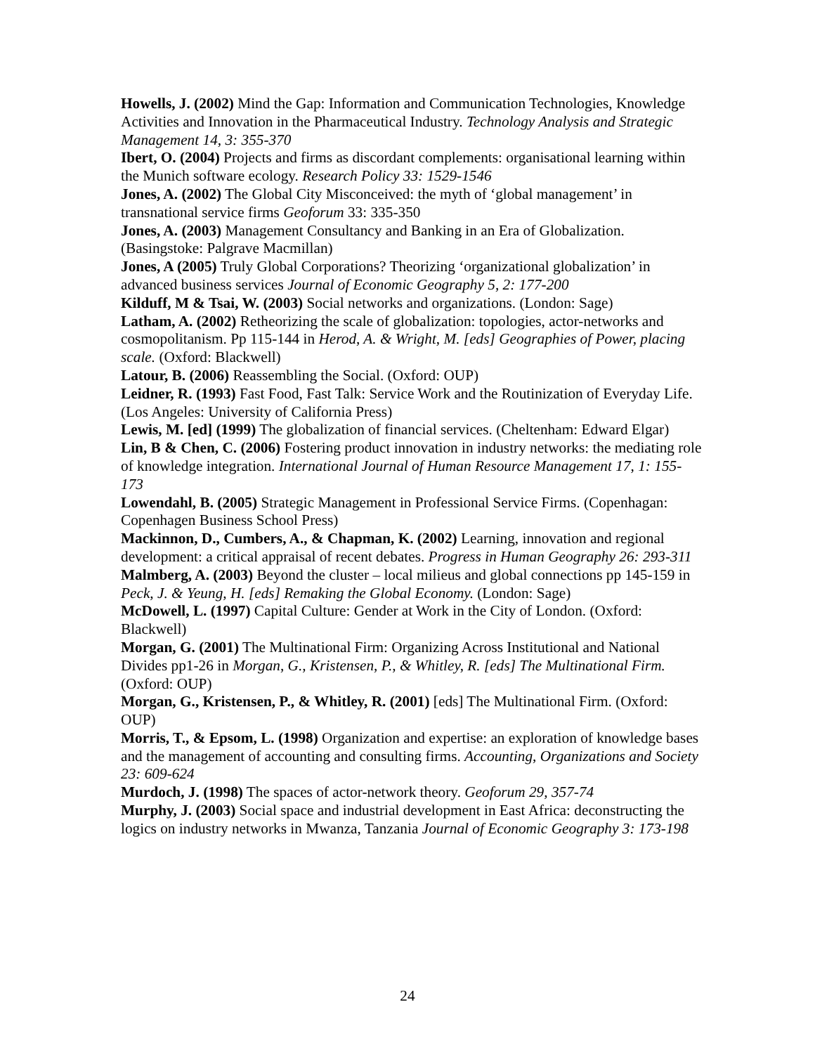Howells, J. (2002) Mind the Gap: Information and Communication Technologies, Knowledge Activities and Innovation in the Pharmaceutical Industry. Technology Analysis and Strategic Management 14, 3: 355-370
Ibert, O. (2004) Projects and firms as discordant complements: organisational learning within the Munich software ecology. Research Policy 33: 1529-1546
Jones, A. (2002) The Global City Misconceived: the myth of ‘global management’ in transnational service firms Geoforum 33: 335-350
Jones, A. (2003) Management Consultancy and Banking in an Era of Globalization. (Basingstoke: Palgrave Macmillan)
Jones, A (2005) Truly Global Corporations? Theorizing ‘organizational globalization’ in advanced business services Journal of Economic Geography 5, 2: 177-200
Kilduff, M & Tsai, W. (2003) Social networks and organizations. (London: Sage)
Latham, A. (2002) Retheorizing the scale of globalization: topologies, actor-networks and cosmopolitanism. Pp 115-144 in Herod, A. & Wright, M. [eds] Geographies of Power, placing scale. (Oxford: Blackwell)
Latour, B. (2006) Reassembling the Social. (Oxford: OUP)
Leidner, R. (1993) Fast Food, Fast Talk: Service Work and the Routinization of Everyday Life. (Los Angeles: University of California Press)
Lewis, M. [ed] (1999) The globalization of financial services. (Cheltenham: Edward Elgar)
Lin, B & Chen, C. (2006) Fostering product innovation in industry networks: the mediating role of knowledge integration. International Journal of Human Resource Management 17, 1: 155-173
Lowendahl, B. (2005) Strategic Management in Professional Service Firms. (Copenhagan: Copenhagen Business School Press)
Mackinnon, D., Cumbers, A., & Chapman, K. (2002) Learning, innovation and regional development: a critical appraisal of recent debates. Progress in Human Geography 26: 293-311
Malmberg, A. (2003) Beyond the cluster – local milieus and global connections pp 145-159 in Peck, J. & Yeung, H. [eds] Remaking the Global Economy. (London: Sage)
McDowell, L. (1997) Capital Culture: Gender at Work in the City of London. (Oxford: Blackwell)
Morgan, G. (2001) The Multinational Firm: Organizing Across Institutional and National Divides pp1-26 in Morgan, G., Kristensen, P., & Whitley, R. [eds] The Multinational Firm. (Oxford: OUP)
Morgan, G., Kristensen, P., & Whitley, R. (2001) [eds] The Multinational Firm. (Oxford: OUP)
Morris, T., & Epsom, L. (1998) Organization and expertise: an exploration of knowledge bases and the management of accounting and consulting firms. Accounting, Organizations and Society 23: 609-624
Murdoch, J. (1998) The spaces of actor-network theory. Geoforum 29, 357-74
Murphy, J. (2003) Social space and industrial development in East Africa: deconstructing the logics on industry networks in Mwanza, Tanzania Journal of Economic Geography 3: 173-198
24